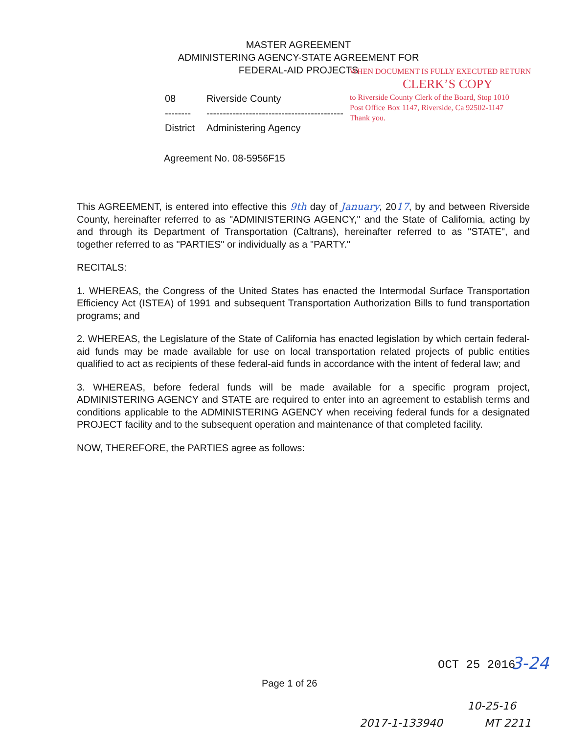MASTER AGREEMENT
ADMINISTERING AGENCY-STATE AGREEMENT FOR
FEDERAL-AID PROJECTS
WHEN DOCUMENT IS FULLY EXECUTED RETURN
CLERK’S COPY
to Riverside County Clerk of the Board, Stop 1010
Post Office Box 1147, Riverside, Ca 92502-1147
Thank you.
| 08 | Riverside County |
| -------- | ------------------------------------------ |
| District | Administering Agency |
Agreement No. 08-5956F15
This AGREEMENT, is entered into effective this 9th day of January, 2017, by and between Riverside County, hereinafter referred to as "ADMINISTERING AGENCY," and the State of California, acting by and through its Department of Transportation (Caltrans), hereinafter referred to as "STATE", and together referred to as "PARTIES" or individually as a "PARTY."
RECITALS:
1. WHEREAS, the Congress of the United States has enacted the Intermodal Surface Transportation Efficiency Act (ISTEA) of 1991 and subsequent Transportation Authorization Bills to fund transportation programs; and
2. WHEREAS, the Legislature of the State of California has enacted legislation by which certain federal-aid funds may be made available for use on local transportation related projects of public entities qualified to act as recipients of these federal-aid funds in accordance with the intent of federal law; and
3. WHEREAS, before federal funds will be made available for a specific program project, ADMINISTERING AGENCY and STATE are required to enter into an agreement to establish terms and conditions applicable to the ADMINISTERING AGENCY when receiving federal funds for a designated PROJECT facility and to the subsequent operation and maintenance of that completed facility.
NOW, THEREFORE, the PARTIES agree as follows:
OCT 25 2016 3-24
Page 1 of 26
10-25-16
2017-1-133940 MT 2211